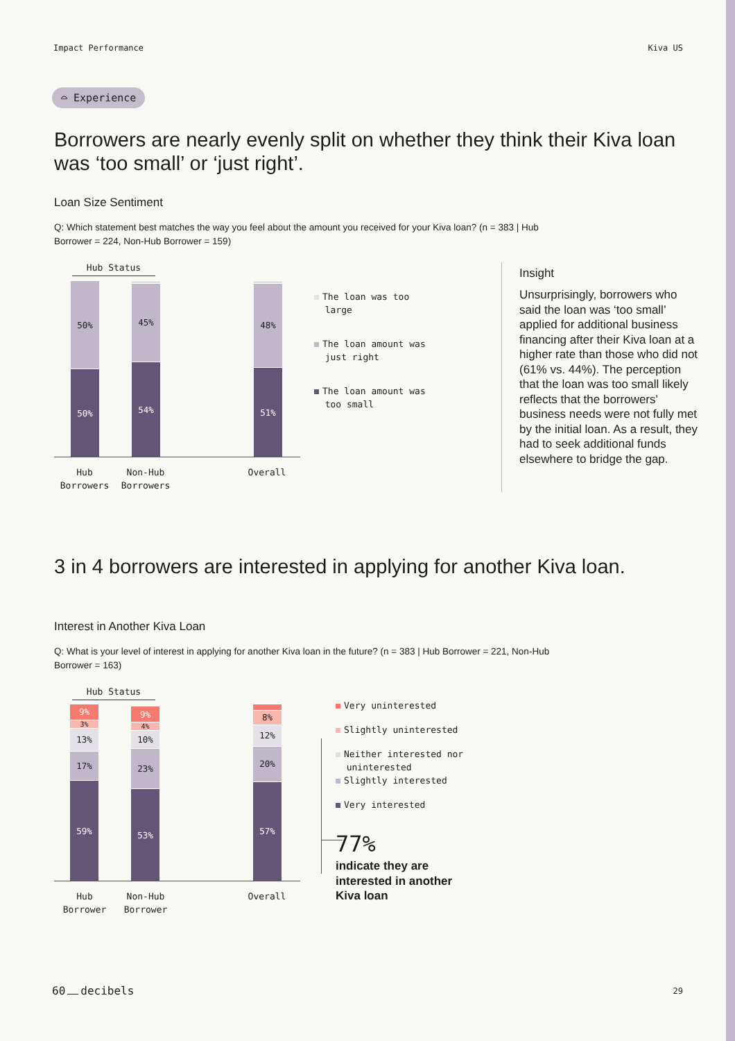Impact Performance Kiva US
⌓ Experience
Borrowers are nearly evenly split on whether they think their Kiva loan was ‘too small’ or ‘just right’.
Loan Size Sentiment
Q: Which statement best matches the way you feel about the amount you received for your Kiva loan? (n = 383 | Hub Borrower = 224, Non-Hub Borrower = 159)
Hub Status
50%
50%
45%
54%
48%
51%
Hub
Borrowers Non-Hub
Borrowers Overall
The loan was too
large
The loan amount was
just right
The loan amount was
too small
Insight
Unsurprisingly, borrowers who said the loan was ‘too small’ applied for additional business financing after their Kiva loan at a higher rate than those who did not (61% vs. 44%). The perception that the loan was too small likely reflects that the borrowers' business needs were not fully met by the initial loan. As a result, they had to seek additional funds elsewhere to bridge the gap.
3 in 4 borrowers are interested in applying for another Kiva loan.
Interest in Another Kiva Loan
Q: What is your level of interest in applying for another Kiva loan in the future? (n = 383 | Hub Borrower = 221, Non-Hub Borrower = 163)
Hub Status
9%
3%
13%
17%
59%
9%
4%
10%
23%
53%
8%
12%
20%
57%
Hub
Borrower Non-Hub
Borrower Overall
Very uninterested
Slightly uninterested
Neither interested nor
uninterested
Slightly interested
Very interested
77%
indicate they are
interested in another
Kiva loan
60 decibels 29